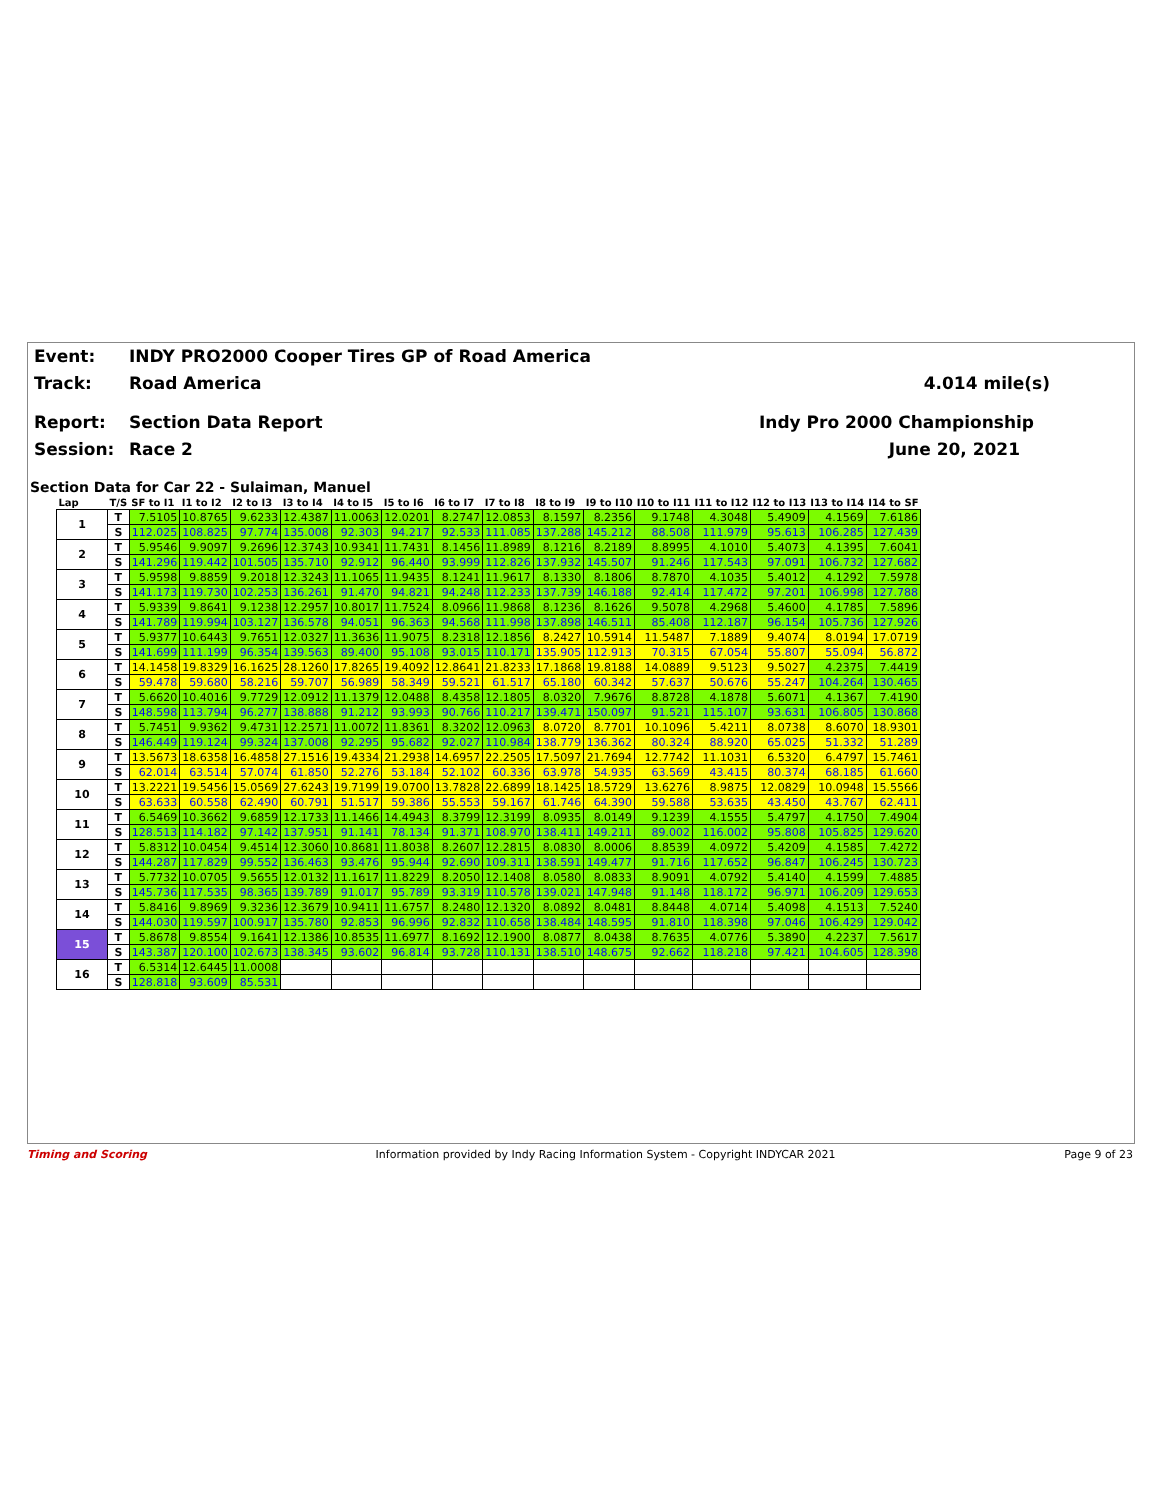Event:
INDY PRO2000 Cooper Tires GP of Road America
Track:
Road America
4.014 mile(s)
Report:
Section Data Report
Indy Pro 2000 Championship
Session:
Race 2
June 20, 2021
Section Data for Car 22 - Sulaiman, Manuel
| Lap | T/S | SF to I1 | I1 to I2 | I2 to I3 | I3 to I4 | I4 to I5 | I5 to I6 | I6 to I7 | I7 to I8 | I8 to I9 | I9 to I10 | I10 to I11 | I11 to I12 | I12 to I13 | I13 to I14 | I14 to SF |
| --- | --- | --- | --- | --- | --- | --- | --- | --- | --- | --- | --- | --- | --- | --- | --- | --- |
| 1 | T | 7.5105 | 10.8765 | 9.6233 | 12.4387 | 11.0063 | 12.0201 | 8.2747 | 12.0853 | 8.1597 | 8.2356 | 9.1748 | 4.3048 | 5.4909 | 4.1569 | 7.6186 |
| | S | 112.025 | 108.825 | 97.774 | 135.008 | 92.303 | 94.217 | 92.533 | 111.085 | 137.288 | 145.212 | 88.508 | 111.979 | 95.613 | 106.285 | 127.439 |
| 2 | T | 5.9546 | 9.9097 | 9.2696 | 12.3743 | 10.9341 | 11.7431 | 8.1456 | 11.8989 | 8.1216 | 8.2189 | 8.8995 | 4.1010 | 5.4073 | 4.1395 | 7.6041 |
| | S | 141.296 | 119.442 | 101.505 | 135.710 | 92.912 | 96.440 | 93.999 | 112.826 | 137.932 | 145.507 | 91.246 | 117.543 | 97.091 | 106.732 | 127.682 |
| 3 | T | 5.9598 | 9.8859 | 9.2018 | 12.3243 | 11.1065 | 11.9435 | 8.1241 | 11.9617 | 8.1330 | 8.1806 | 8.7870 | 4.1035 | 5.4012 | 4.1292 | 7.5978 |
| | S | 141.173 | 119.730 | 102.253 | 136.261 | 91.470 | 94.821 | 94.248 | 112.233 | 137.739 | 146.188 | 92.414 | 117.472 | 97.201 | 106.998 | 127.788 |
| 4 | T | 5.9339 | 9.8641 | 9.1238 | 12.2957 | 10.8017 | 11.7524 | 8.0966 | 11.9868 | 8.1236 | 8.1626 | 9.5078 | 4.2968 | 5.4600 | 4.1785 | 7.5896 |
| | S | 141.789 | 119.994 | 103.127 | 136.578 | 94.051 | 96.363 | 94.568 | 111.998 | 137.898 | 146.511 | 85.408 | 112.187 | 96.154 | 105.736 | 127.926 |
| 5 | T | 5.9377 | 10.6443 | 9.7651 | 12.0327 | 11.3636 | 11.9075 | 8.2318 | 12.1856 | 8.2427 | 10.5914 | 11.5487 | 7.1889 | 9.4074 | 8.0194 | 17.0719 |
| | S | 141.699 | 111.199 | 96.354 | 139.563 | 89.400 | 95.108 | 93.015 | 110.171 | 135.905 | 112.913 | 70.315 | 67.054 | 55.807 | 55.094 | 56.872 |
| 6 | T | 14.1458 | 19.8329 | 16.1625 | 28.1260 | 17.8265 | 19.4092 | 12.8641 | 21.8233 | 17.1868 | 19.8188 | 14.0889 | 9.5123 | 9.5027 | 4.2375 | 7.4419 |
| | S | 59.478 | 59.680 | 58.216 | 59.707 | 56.989 | 58.349 | 59.521 | 61.517 | 65.180 | 60.342 | 57.637 | 50.676 | 55.247 | 104.264 | 130.465 |
| 7 | T | 5.6620 | 10.4016 | 9.7729 | 12.0912 | 11.1379 | 12.0488 | 8.4358 | 12.1805 | 8.0320 | 7.9676 | 8.8728 | 4.1878 | 5.6071 | 4.1367 | 7.4190 |
| | S | 148.598 | 113.794 | 96.277 | 138.888 | 91.212 | 93.993 | 90.766 | 110.217 | 139.471 | 150.097 | 91.521 | 115.107 | 93.631 | 106.805 | 130.868 |
| 8 | T | 5.7451 | 9.9362 | 9.4731 | 12.2571 | 11.0072 | 11.8361 | 8.3202 | 12.0963 | 8.0720 | 8.7701 | 10.1096 | 5.4211 | 8.0738 | 8.6070 | 18.9301 |
| | S | 146.449 | 119.124 | 99.324 | 137.008 | 92.295 | 95.682 | 92.027 | 110.984 | 138.779 | 136.362 | 80.324 | 88.920 | 65.025 | 51.332 | 51.289 |
| 9 | T | 13.5673 | 18.6358 | 16.4858 | 27.1516 | 19.4334 | 21.2938 | 14.6957 | 22.2505 | 17.5097 | 21.7694 | 12.7742 | 11.1031 | 6.5320 | 6.4797 | 15.7461 |
| | S | 62.014 | 63.514 | 57.074 | 61.850 | 52.276 | 53.184 | 52.102 | 60.336 | 63.978 | 54.935 | 63.569 | 43.415 | 80.374 | 68.185 | 61.660 |
| 10 | T | 13.2221 | 19.5456 | 15.0569 | 27.6243 | 19.7199 | 19.0700 | 13.7828 | 22.6899 | 18.1425 | 18.5729 | 13.6276 | 8.9875 | 12.0829 | 10.0948 | 15.5566 |
| | S | 63.633 | 60.558 | 62.490 | 60.791 | 51.517 | 59.386 | 55.553 | 59.167 | 61.746 | 64.390 | 59.588 | 53.635 | 43.450 | 43.767 | 62.411 |
| 11 | T | 6.5469 | 10.3662 | 9.6859 | 12.1733 | 11.1466 | 14.4943 | 8.3799 | 12.3199 | 8.0935 | 8.0149 | 9.1239 | 4.1555 | 5.4797 | 4.1750 | 7.4904 |
| | S | 128.513 | 114.182 | 97.142 | 137.951 | 91.141 | 78.134 | 91.371 | 108.970 | 138.411 | 149.211 | 89.002 | 116.002 | 95.808 | 105.825 | 129.620 |
| 12 | T | 5.8312 | 10.0454 | 9.4514 | 12.3060 | 10.8681 | 11.8038 | 8.2607 | 12.2815 | 8.0830 | 8.0006 | 8.8539 | 4.0972 | 5.4209 | 4.1585 | 7.4272 |
| | S | 144.287 | 117.829 | 99.552 | 136.463 | 93.476 | 95.944 | 92.690 | 109.311 | 138.591 | 149.477 | 91.716 | 117.652 | 96.847 | 106.245 | 130.723 |
| 13 | T | 5.7732 | 10.0705 | 9.5655 | 12.0132 | 11.1617 | 11.8229 | 8.2050 | 12.1408 | 8.0580 | 8.0833 | 8.9091 | 4.0792 | 5.4140 | 4.1599 | 7.4885 |
| | S | 145.736 | 117.535 | 98.365 | 139.789 | 91.017 | 95.789 | 93.319 | 110.578 | 139.021 | 147.948 | 91.148 | 118.172 | 96.971 | 106.209 | 129.653 |
| 14 | T | 5.8416 | 9.8969 | 9.3236 | 12.3679 | 10.9411 | 11.6757 | 8.2480 | 12.1320 | 8.0892 | 8.0481 | 8.8448 | 4.0714 | 5.4098 | 4.1513 | 7.5240 |
| | S | 144.030 | 119.597 | 100.917 | 135.780 | 92.853 | 96.996 | 92.832 | 110.658 | 138.484 | 148.595 | 91.810 | 118.398 | 97.046 | 106.429 | 129.042 |
| 15 | T | 5.8678 | 9.8554 | 9.1641 | 12.1386 | 10.8535 | 11.6977 | 8.1692 | 12.1900 | 8.0877 | 8.0438 | 8.7635 | 4.0776 | 5.3890 | 4.2237 | 7.5617 |
| | S | 143.387 | 120.100 | 102.673 | 138.345 | 93.602 | 96.814 | 93.728 | 110.131 | 138.510 | 148.675 | 92.662 | 118.218 | 97.421 | 104.605 | 128.398 |
| 16 | T | 6.5314 | 12.6445 | 11.0008 | | | | | | | | | | | | |
| | S | 128.818 | 93.609 | 85.531 | | | | | | | | | | | | |
Timing and Scoring Information provided by Indy Racing Information System - Copyright INDYCAR 2021 Page 9 of 23